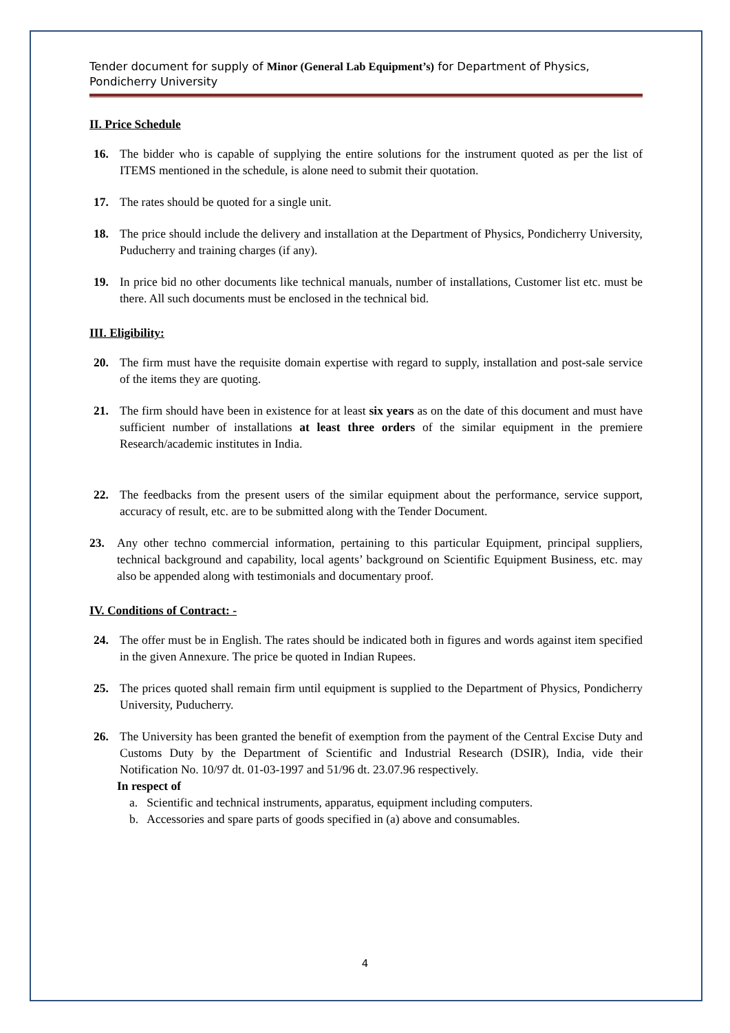Tender document for supply of Minor (General Lab Equipment’s) for Department of Physics, Pondicherry University
II. Price Schedule
16. The bidder who is capable of supplying the entire solutions for the instrument quoted as per the list of ITEMS mentioned in the schedule, is alone need to submit their quotation.
17. The rates should be quoted for a single unit.
18. The price should include the delivery and installation at the Department of Physics, Pondicherry University, Puducherry and training charges (if any).
19. In price bid no other documents like technical manuals, number of installations, Customer list etc. must be there. All such documents must be enclosed in the technical bid.
III. Eligibility:
20. The firm must have the requisite domain expertise with regard to supply, installation and post-sale service of the items they are quoting.
21. The firm should have been in existence for at least six years as on the date of this document and must have sufficient number of installations at least three orders of the similar equipment in the premiere Research/academic institutes in India.
22. The feedbacks from the present users of the similar equipment about the performance, service support, accuracy of result, etc. are to be submitted along with the Tender Document.
23. Any other techno commercial information, pertaining to this particular Equipment, principal suppliers, technical background and capability, local agents’ background on Scientific Equipment Business, etc. may also be appended along with testimonials and documentary proof.
IV. Conditions of Contract: -
24. The offer must be in English. The rates should be indicated both in figures and words against item specified in the given Annexure. The price be quoted in Indian Rupees.
25. The prices quoted shall remain firm until equipment is supplied to the Department of Physics, Pondicherry University, Puducherry.
26. The University has been granted the benefit of exemption from the payment of the Central Excise Duty and Customs Duty by the Department of Scientific and Industrial Research (DSIR), India, vide their Notification No. 10/97 dt. 01-03-1997 and 51/96 dt. 23.07.96 respectively.
In respect of
a. Scientific and technical instruments, apparatus, equipment including computers.
b. Accessories and spare parts of goods specified in (a) above and consumables.
4